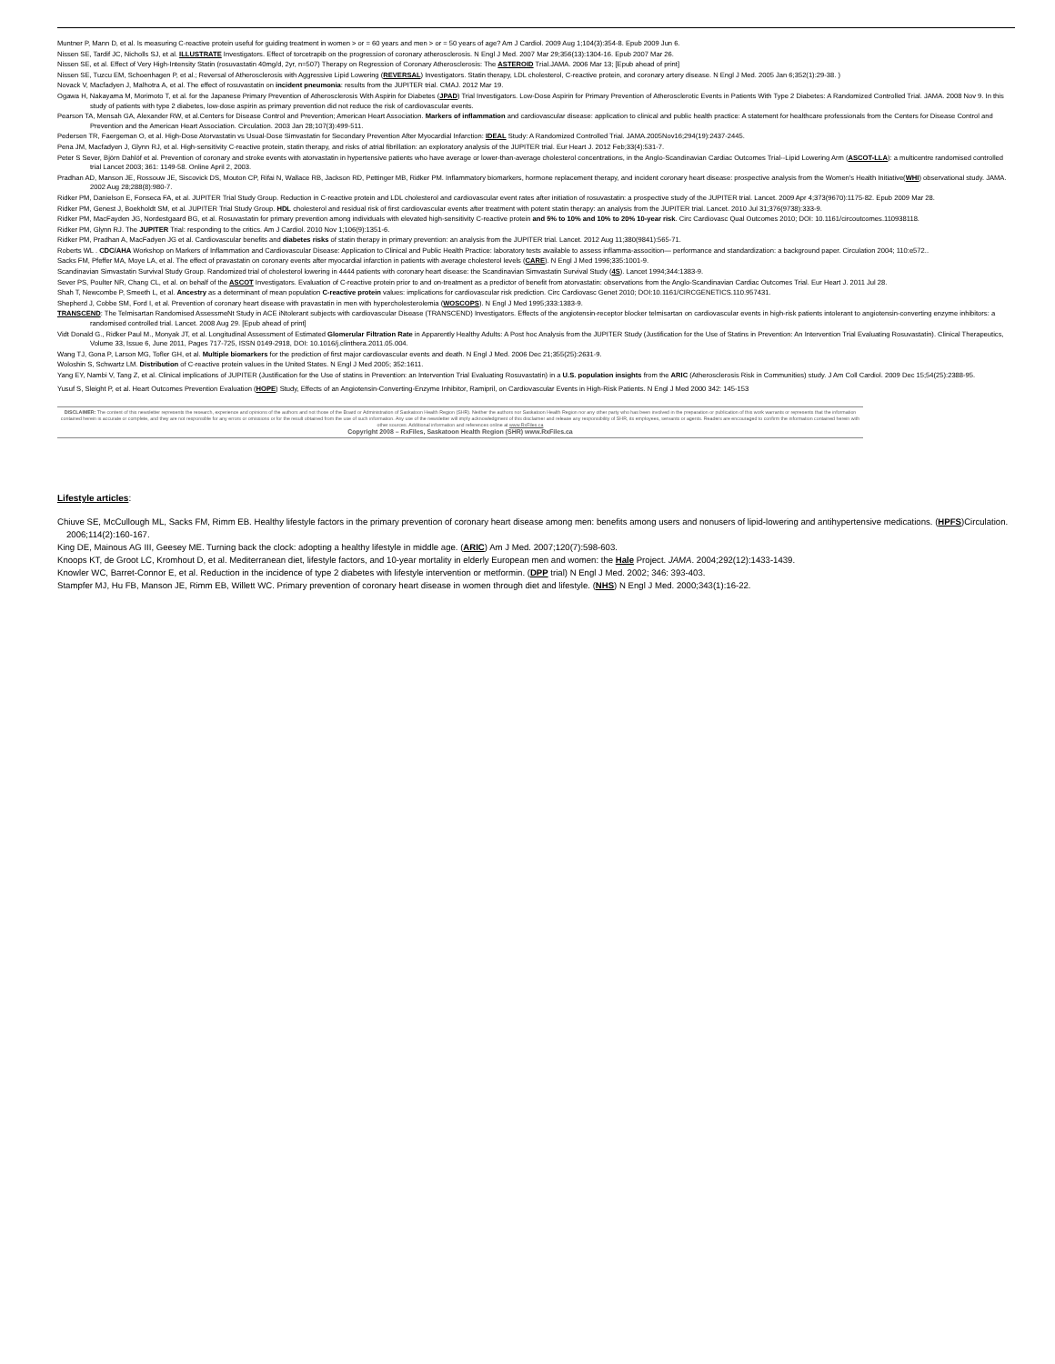Muntner P, Mann D, et al. Is measuring C-reactive protein useful for guiding treatment in women > or = 60 years and men > or = 50 years of age? Am J Cardiol. 2009 Aug 1;104(3):354-8. Epub 2009 Jun 6.
Nissen SE, Tardif JC, Nicholls SJ, et al. ILLUSTRATE Investigators. Effect of torcetrapib on the progression of coronary atherosclerosis. N Engl J Med. 2007 Mar 29;356(13):1304-16. Epub 2007 Mar 26.
Nissen SE, et al. Effect of Very High-Intensity Statin (rosuvastatin 40mg/d, 2yr, n=507) Therapy on Regression of Coronary Atherosclerosis: The ASTEROID Trial.JAMA. 2006 Mar 13; [Epub ahead of print]
Nissen SE, Tuzcu EM, Schoenhagen P, et al.; Reversal of Atherosclerosis with Aggressive Lipid Lowering (REVERSAL) Investigators. Statin therapy, LDL cholesterol, C-reactive protein, and coronary artery disease. N Engl J Med. 2005 Jan 6;352(1):29-38. )
Novack V, Macfadyen J, Malhotra A, et al. The effect of rosuvastatin on incident pneumonia: results from the JUPITER trial. CMAJ. 2012 Mar 19.
Ogawa H, Nakayama M, Morimoto T, et al. for the Japanese Primary Prevention of Atherosclerosis With Aspirin for Diabetes (JPAD) Trial Investigators. Low-Dose Aspirin for Primary Prevention of Atherosclerotic Events in Patients With Type 2 Diabetes: A Randomized Controlled Trial. JAMA. 2008 Nov 9. In this study of patients with type 2 diabetes, low-dose aspirin as primary prevention did not reduce the risk of cardiovascular events.
Pearson TA, Mensah GA, Alexander RW, et al.Centers for Disease Control and Prevention; American Heart Association. Markers of inflammation and cardiovascular disease: application to clinical and public health practice: A statement for healthcare professionals from the Centers for Disease Control and Prevention and the American Heart Association. Circulation. 2003 Jan 28;107(3):499-511.
Pedersen TR, Faergeman O, et al. High-Dose Atorvastatin vs Usual-Dose Simvastatin for Secondary Prevention After Myocardial Infarction: IDEAL Study: A Randomized Controlled Trial. JAMA.2005Nov16;294(19):2437-2445.
Pena JM, Macfadyen J, Glynn RJ, et al. High-sensitivity C-reactive protein, statin therapy, and risks of atrial fibrillation: an exploratory analysis of the JUPITER trial. Eur Heart J. 2012 Feb;33(4):531-7.
Peter S Sever, Björn Dahlöf et al. Prevention of coronary and stroke events with atorvastatin in hypertensive patients who have average or lower-than-average cholesterol concentrations, in the Anglo-Scandinavian Cardiac Outcomes Trial--Lipid Lowering Arm (ASCOT-LLA): a multicentre randomised controlled trial Lancet 2003; 361: 1149-58. Online April 2, 2003.
Pradhan AD, Manson JE, Rossouw JE, Siscovick DS, Mouton CP, Rifai N, Wallace RB, Jackson RD, Pettinger MB, Ridker PM. Inflammatory biomarkers, hormone replacement therapy, and incident coronary heart disease: prospective analysis from the Women's Health Initiative(WHI) observational study. JAMA. 2002 Aug 28;288(8):980-7.
Ridker PM, Danielson E, Fonseca FA, et al. JUPITER Trial Study Group. Reduction in C-reactive protein and LDL cholesterol and cardiovascular event rates after initiation of rosuvastatin: a prospective study of the JUPITER trial. Lancet. 2009 Apr 4;373(9670):1175-82. Epub 2009 Mar 28.
Ridker PM, Genest J, Boekholdt SM, et al. JUPITER Trial Study Group. HDL cholesterol and residual risk of first cardiovascular events after treatment with potent statin therapy: an analysis from the JUPITER trial. Lancet. 2010 Jul 31;376(9738):333-9.
Ridker PM, MacFayden JG, Nordestgaard BG, et al. Rosuvastatin for primary prevention among individuals with elevated high-sensitivity C-reactive protein and 5% to 10% and 10% to 20% 10-year risk. Circ Cardiovasc Qual Outcomes 2010; DOI: 10.1161/circoutcomes.110938118.
Ridker PM, Glynn RJ. The JUPITER Trial: responding to the critics. Am J Cardiol. 2010 Nov 1;106(9):1351-6.
Ridker PM, Pradhan A, MacFadyen JG et al. Cardiovascular benefits and diabetes risks of statin therapy in primary prevention: an analysis from the JUPITER trial. Lancet. 2012 Aug 11;380(9841):565-71.
Roberts WL . CDC/AHA Workshop on Markers of Inflammation and Cardiovascular Disease: Application to Clinical and Public Health Practice: laboratory tests available to assess inflamma-assocition— performance and standardization: a background paper. Circulation 2004; 110:e572..
Sacks FM, Pfeffer MA, Moye LA, et al. The effect of pravastatin on coronary events after myocardial infarction in patients with average cholesterol levels (CARE). N Engl J Med 1996;335:1001-9.
Scandinavian Simvastatin Survival Study Group. Randomized trial of cholesterol lowering in 4444 patients with coronary heart disease: the Scandinavian Simvastatin Survival Study (4S). Lancet 1994;344:1383-9.
Sever PS, Poulter NR, Chang CL, et al. on behalf of the ASCOT Investigators. Evaluation of C-reactive protein prior to and on-treatment as a predictor of benefit from atorvastatin: observations from the Anglo-Scandinavian Cardiac Outcomes Trial. Eur Heart J. 2011 Jul 28.
Shah T, Newcombe P, Smeeth L, et al. Ancestry as a determinant of mean population C-reactive protein values: implications for cardiovascular risk prediction. Circ Cardiovasc Genet 2010; DOI:10.1161/CIRCGENETICS.110.957431.
Shepherd J, Cobbe SM, Ford I, et al. Prevention of coronary heart disease with pravastatin in men with hypercholesterolemia (WOSCOPS). N Engl J Med 1995;333:1383-9.
TRANSCEND: The Telmisartan Randomised AssessmeNt Study in ACE iNtolerant subjects with cardiovascular Disease (TRANSCEND) Investigators. Effects of the angiotensin-receptor blocker telmisartan on cardiovascular events in high-risk patients intolerant to angiotensin-converting enzyme inhibitors: a randomised controlled trial. Lancet. 2008 Aug 29. [Epub ahead of print]
Vidt Donald G., Ridker Paul M., Monyak JT, et al. Longitudinal Assessment of Estimated Glomerular Filtration Rate in Apparently Healthy Adults: A Post hoc Analysis from the JUPITER Study (Justification for the Use of Statins in Prevention: An Intervention Trial Evaluating Rosuvastatin). Clinical Therapeutics, Volume 33, Issue 6, June 2011, Pages 717-725, ISSN 0149-2918, DOI: 10.1016/j.clinthera.2011.05.004.
Wang TJ, Gona P, Larson MG, Tofler GH, et al. Multiple biomarkers for the prediction of first major cardiovascular events and death. N Engl J Med. 2006 Dec 21;355(25):2631-9.
Woloshin S, Schwartz LM. Distribution of C-reactive protein values in the United States. N Engl J Med 2005; 352:1611.
Yang EY, Nambi V, Tang Z, et al. Clinical implications of JUPITER (Justification for the Use of statins in Prevention: an Intervention Trial Evaluating Rosuvastatin) in a U.S. population insights from the ARIC (Atherosclerosis Risk in Communities) study. J Am Coll Cardiol. 2009 Dec 15;54(25):2388-95.
Yusuf S, Sleight P, et al. Heart Outcomes Prevention Evaluation (HOPE) Study, Effects of an Angiotensin-Converting-Enzyme Inhibitor, Ramipril, on Cardiovascular Events in High-Risk Patients. N Engl J Med 2000 342: 145-153
DISCLAIMER: The content of this newsletter represents the research, experience and opinions of the authors and not those of the Board or Administration of Saskatoon Health Region (SHR). Neither the authors nor Saskatoon Health Region nor any other party who has been involved in the preparation or publication of this work warrants or represents that the information contained herein is accurate or complete, and they are not responsible for any errors or omissions or for the result obtained from the use of such information. Any use of the newsletter will imply acknowledgment of this disclaimer and release any responsibility of SHR, its employees, servants or agents. Readers are encouraged to confirm the information contained herein with other sources. Additional information and references online at www.RxFiles.ca
Copyright 2008 – RxFiles, Saskatoon Health Region (SHR) www.RxFiles.ca
Lifestyle articles:
Chiuve SE, McCullough ML, Sacks FM, Rimm EB. Healthy lifestyle factors in the primary prevention of coronary heart disease among men: benefits among users and nonusers of lipid-lowering and antihypertensive medications. (HPFS)Circulation. 2006;114(2):160-167.
King DE, Mainous AG III, Geesey ME. Turning back the clock: adopting a healthy lifestyle in middle age. (ARIC) Am J Med. 2007;120(7):598-603.
Knoops KT, de Groot LC, Kromhout D, et al. Mediterranean diet, lifestyle factors, and 10-year mortality in elderly European men and women: the Hale Project. JAMA. 2004;292(12):1433-1439.
Knowler WC, Barret-Connor E, et al. Reduction in the incidence of type 2 diabetes with lifestyle intervention or metformin. (DPP trial) N Engl J Med. 2002; 346: 393-403.
Stampfer MJ, Hu FB, Manson JE, Rimm EB, Willett WC. Primary prevention of coronary heart disease in women through diet and lifestyle. (NHS) N Engl J Med. 2000;343(1):16-22.